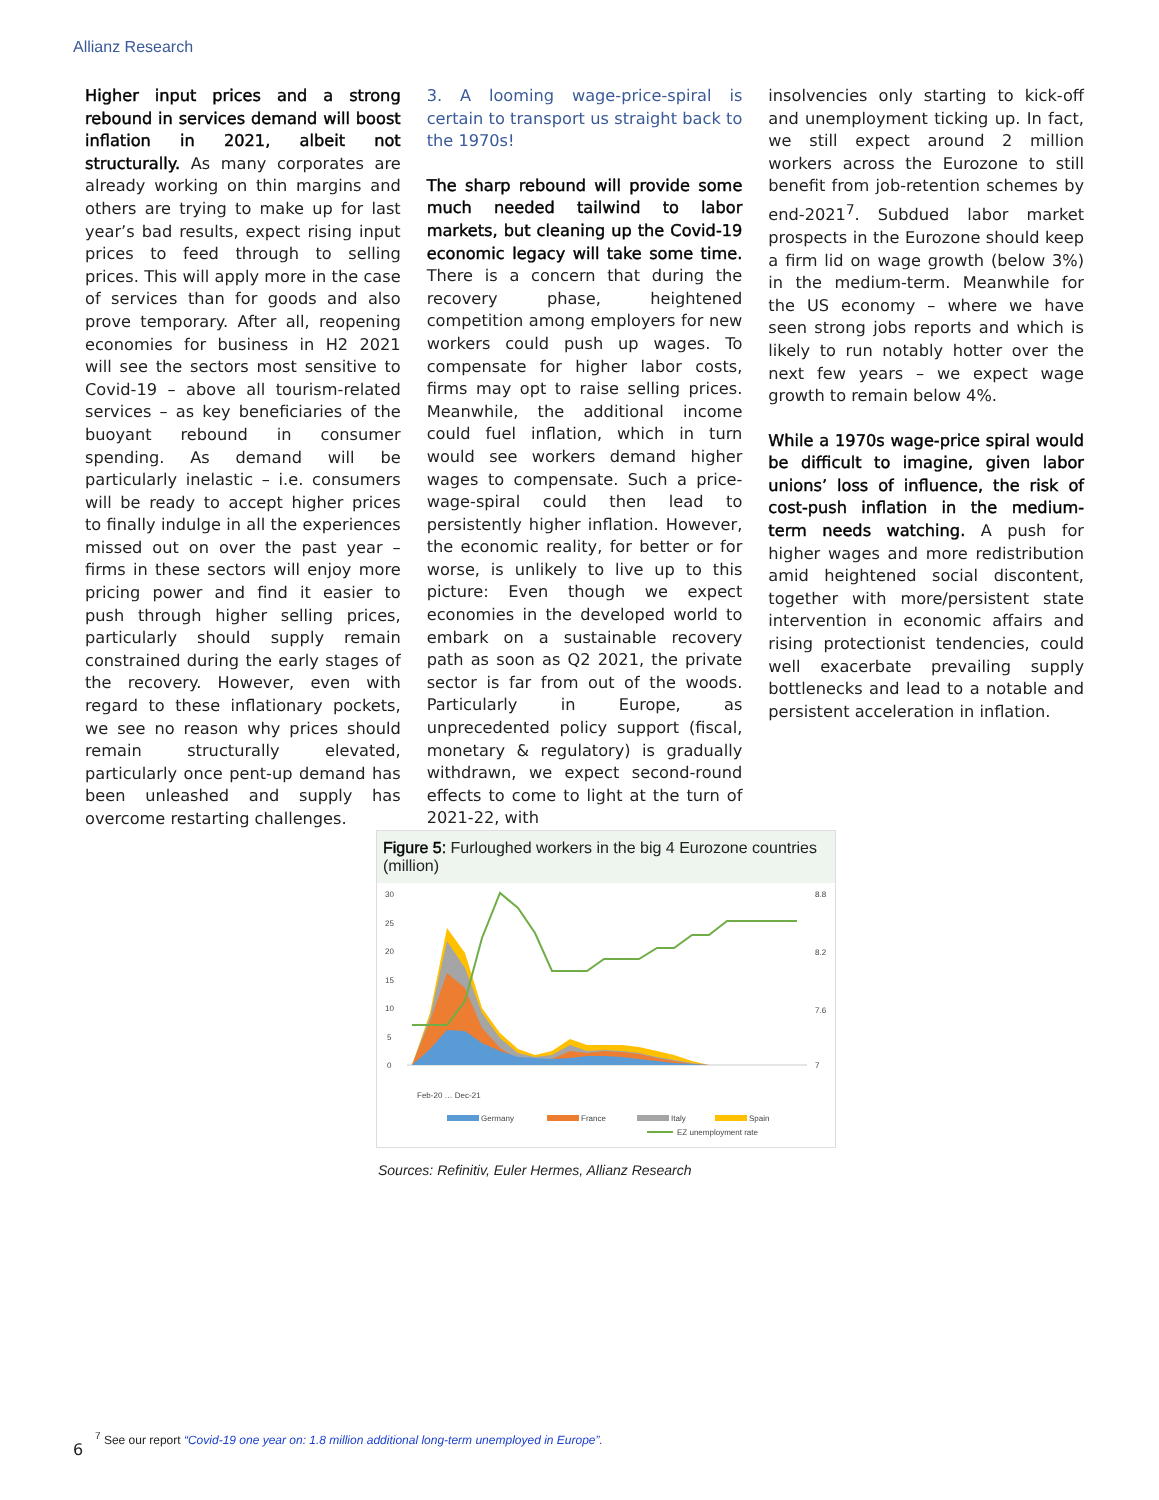Allianz Research
Higher input prices and a strong rebound in services demand will boost inflation in 2021, albeit not structurally. As many corporates are already working on thin margins and others are trying to make up for last year’s bad results, expect rising input prices to feed through to selling prices. This will apply more in the case of services than for goods and also prove temporary. After all, reopening economies for business in H2 2021 will see the sectors most sensitive to Covid-19 – above all tourism-related services – as key beneficiaries of the buoyant rebound in consumer spending. As demand will be particularly inelastic – i.e. consumers will be ready to accept higher prices to finally indulge in all the experiences missed out on over the past year – firms in these sectors will enjoy more pricing power and find it easier to push through higher selling prices, particularly should supply remain constrained during the early stages of the recovery. However, even with regard to these inflationary pockets, we see no reason why prices should remain structurally elevated, particularly once pent-up demand has been unleashed and supply has overcome restarting challenges.
3. A looming wage-price-spiral is certain to transport us straight back to the 1970s!
The sharp rebound will provide some much needed tailwind to labor markets, but cleaning up the Covid-19 economic legacy will take some time. There is a concern that during the recovery phase, heightened competition among employers for new workers could push up wages. To compensate for higher labor costs, firms may opt to raise selling prices. Meanwhile, the additional income could fuel inflation, which in turn would see workers demand higher wages to compensate. Such a price-wage-spiral could then lead to persistently higher inflation. However, the economic reality, for better or for worse, is unlikely to live up to this picture: Even though we expect economies in the developed world to embark on a sustainable recovery path as soon as Q2 2021, the private sector is far from out of the woods. Particularly in Europe, as unprecedented policy support (fiscal, monetary & regulatory) is gradually withdrawn, we expect second-round effects to come to light at the turn of 2021-22, with
insolvencies only starting to kick-off and unemployment ticking up. In fact, we still expect around 2 million workers across the Eurozone to still benefit from job-retention schemes by end-2021<sup>7</sup>. Subdued labor market prospects in the Eurozone should keep a firm lid on wage growth (below 3%) in the medium-term. Meanwhile for the US economy – where we have seen strong jobs reports and which is likely to run notably hotter over the next few years – we expect wage growth to remain below 4%.
While a 1970s wage-price spiral would be difficult to imagine, given labor unions’ loss of influence, the risk of cost-push inflation in the medium-term needs watching. A push for higher wages and more redistribution amid heightened social discontent, together with more/persistent state intervention in economic affairs and rising protectionist tendencies, could well exacerbate prevailing supply bottlenecks and lead to a notable and persistent acceleration in inflation.
Figure 5: Furloughed workers in the big 4 Eurozone countries (million)
30
25
20
15
10
5
0
8.8
8.2
7.6
7
Feb-20 … Dec-21
Germany
France
Italy
Spain
EZ unemployment rate
Sources: Refinitiv, Euler Hermes, Allianz Research
<sup>7</sup> See our report “Covid-19 one year on: 1.8 million additional long-term unemployed in Europe”.
6